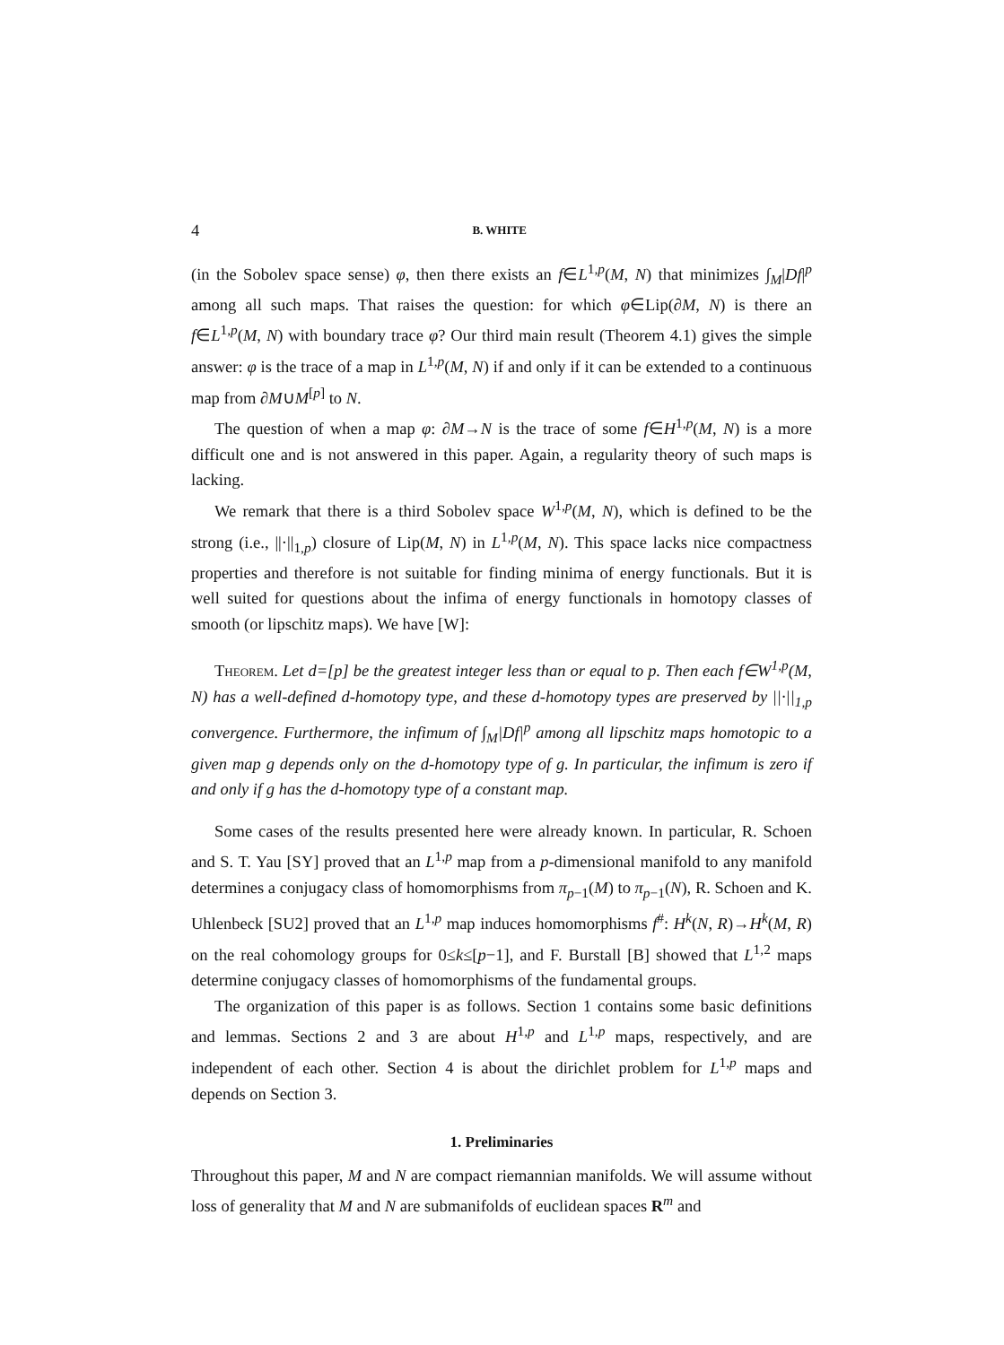4 B. WHITE
(in the Sobolev space sense) φ, then there exists an f∈L<sup>1,p</sup>(M, N) that minimizes ∫<sub>M</sub>|Df|<sup>p</sup> among all such maps. That raises the question: for which φ∈Lip(∂M, N) is there an f∈L<sup>1,p</sup>(M, N) with boundary trace φ? Our third main result (Theorem 4.1) gives the simple answer: φ is the trace of a map in L<sup>1,p</sup>(M, N) if and only if it can be extended to a continuous map from ∂M∪M<sup>[p]</sup> to N.
The question of when a map φ: ∂M→N is the trace of some f∈H<sup>1,p</sup>(M, N) is a more difficult one and is not answered in this paper. Again, a regularity theory of such maps is lacking.
We remark that there is a third Sobolev space W<sup>1,p</sup>(M, N), which is defined to be the strong (i.e., ||·||<sub>1,p</sub>) closure of Lip(M, N) in L<sup>1,p</sup>(M, N). This space lacks nice compactness properties and therefore is not suitable for finding minima of energy functionals. But it is well suited for questions about the infima of energy functionals in homotopy classes of smooth (or lipschitz maps). We have [W]:
Theorem. Let d=[p] be the greatest integer less than or equal to p. Then each f∈W<sup>1,p</sup>(M, N) has a well-defined d-homotopy type, and these d-homotopy types are preserved by ||·||<sub>1,p</sub> convergence. Furthermore, the infimum of ∫<sub>M</sub>|Df|<sup>p</sup> among all lipschitz maps homotopic to a given map g depends only on the d-homotopy type of g. In particular, the infimum is zero if and only if g has the d-homotopy type of a constant map.
Some cases of the results presented here were already known. In particular, R. Schoen and S. T. Yau [SY] proved that an L<sup>1,p</sup> map from a p-dimensional manifold to any manifold determines a conjugacy class of homomorphisms from π<sub>p−1</sub>(M) to π<sub>p−1</sub>(N), R. Schoen and K. Uhlenbeck [SU2] proved that an L<sup>1,p</sup> map induces homomorphisms f<sup>#</sup>: H<sup>k</sup>(N, R)→H<sup>k</sup>(M, R) on the real cohomology groups for 0≤k≤[p−1], and F. Burstall [B] showed that L<sup>1,2</sup> maps determine conjugacy classes of homomorphisms of the fundamental groups.
The organization of this paper is as follows. Section 1 contains some basic definitions and lemmas. Sections 2 and 3 are about H<sup>1,p</sup> and L<sup>1,p</sup> maps, respectively, and are independent of each other. Section 4 is about the dirichlet problem for L<sup>1,p</sup> maps and depends on Section 3.
1. Preliminaries
Throughout this paper, M and N are compact riemannian manifolds. We will assume without loss of generality that M and N are submanifolds of euclidean spaces R<sup>m</sup> and